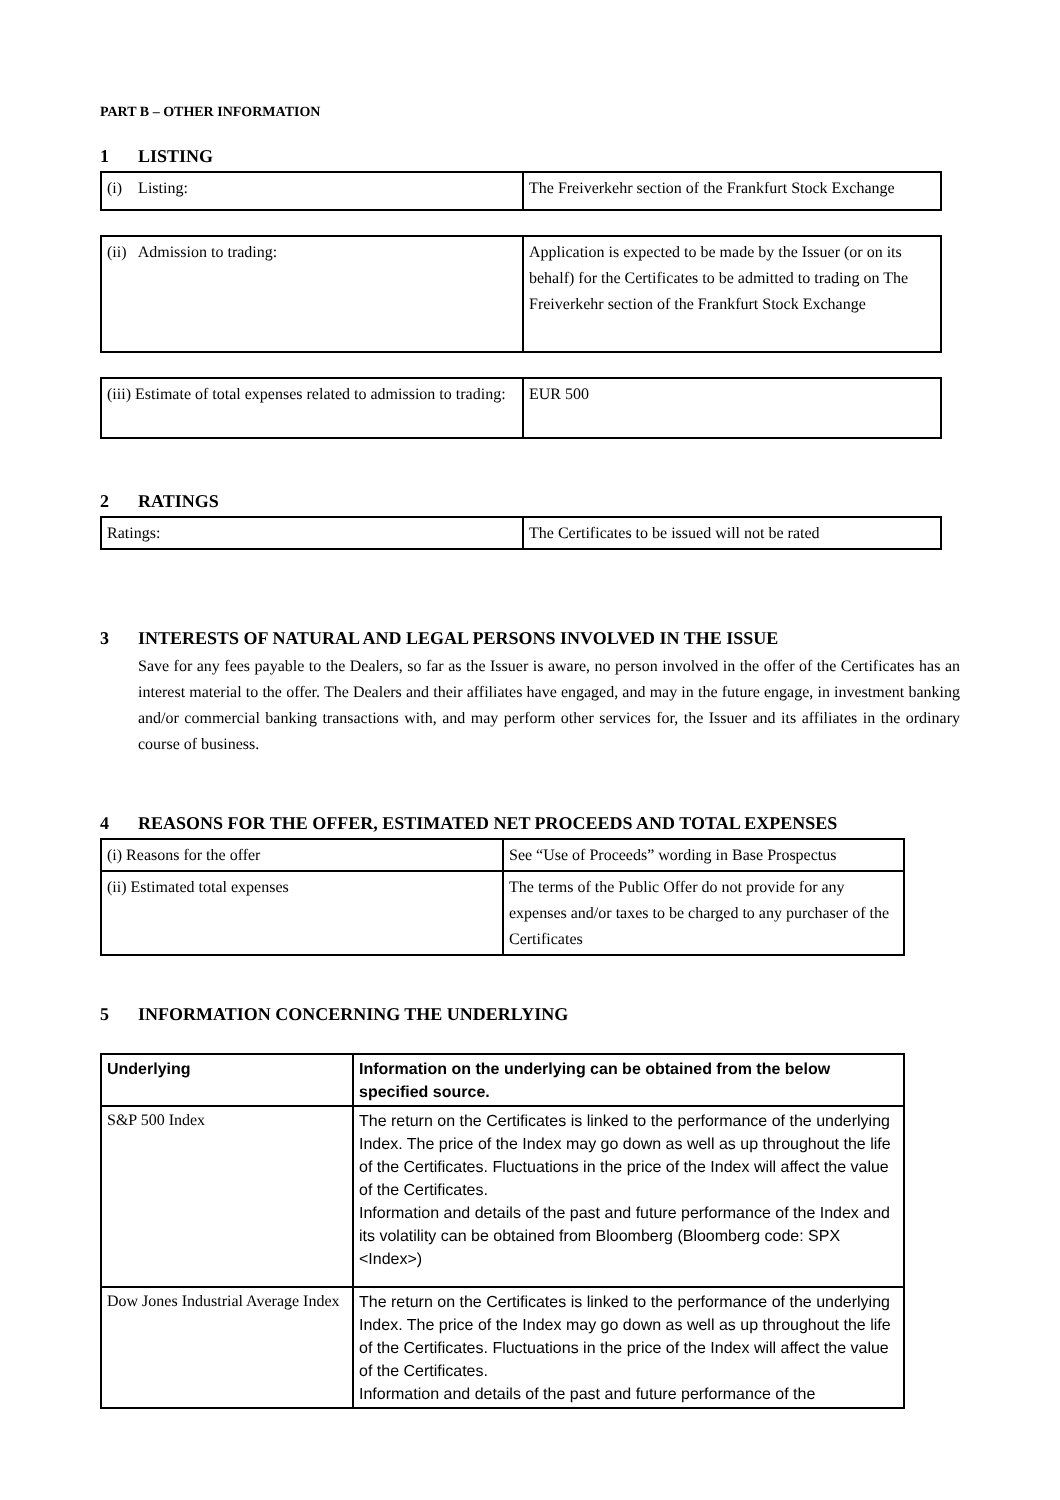PART B – OTHER INFORMATION
1 LISTING
| (i) Listing: | The Freiverkehr section of the Frankfurt Stock Exchange |
| (ii) Admission to trading: | Application is expected to be made by the Issuer (or on its behalf) for the Certificates to be admitted to trading on The Freiverkehr section of the Frankfurt Stock Exchange |
| (iii) Estimate of total expenses related to admission to trading: | EUR 500 |
2 RATINGS
| Ratings: | The Certificates to be issued will not be rated |
3 INTERESTS OF NATURAL AND LEGAL PERSONS INVOLVED IN THE ISSUE
Save for any fees payable to the Dealers, so far as the Issuer is aware, no person involved in the offer of the Certificates has an interest material to the offer. The Dealers and their affiliates have engaged, and may in the future engage, in investment banking and/or commercial banking transactions with, and may perform other services for, the Issuer and its affiliates in the ordinary course of business.
4 REASONS FOR THE OFFER, ESTIMATED NET PROCEEDS AND TOTAL EXPENSES
| (i) Reasons for the offer | See “Use of Proceeds” wording in Base Prospectus |
| (ii) Estimated total expenses | The terms of the Public Offer do not provide for any expenses and/or taxes to be charged to any purchaser of the Certificates |
5 INFORMATION CONCERNING THE UNDERLYING
| Underlying | Information on the underlying can be obtained from the below specified source. |
| --- | --- |
| S&P 500 Index | The return on the Certificates is linked to the performance of the underlying Index. The price of the Index may go down as well as up throughout the life of the Certificates. Fluctuations in the price of the Index will affect the value of the Certificates. Information and details of the past and future performance of the Index and its volatility can be obtained from Bloomberg (Bloomberg code: SPX <Index>) |
| Dow Jones Industrial Average Index | The return on the Certificates is linked to the performance of the underlying Index. The price of the Index may go down as well as up throughout the life of the Certificates. Fluctuations in the price of the Index will affect the value of the Certificates. Information and details of the past and future performance of the |